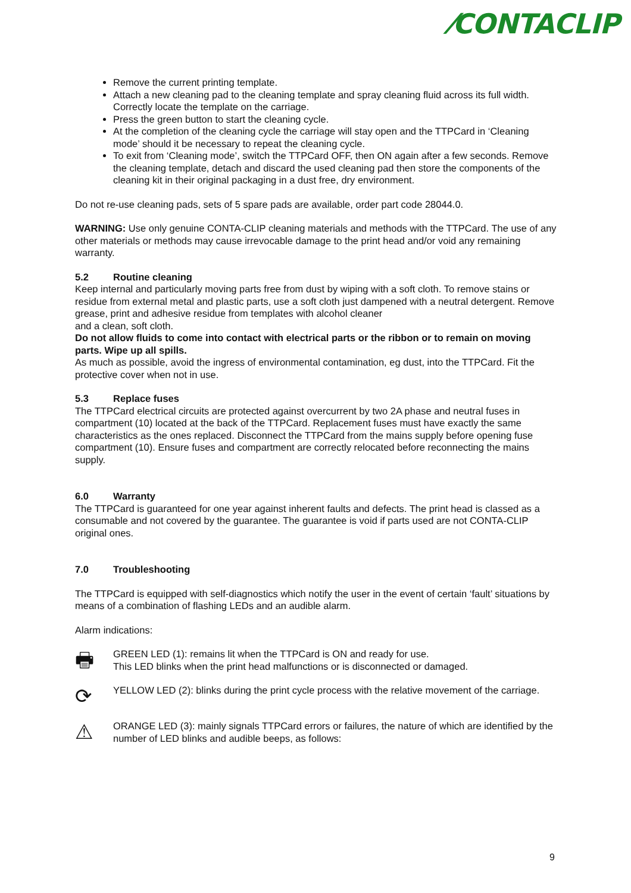⁄CONTACLIP
Remove the current printing template.
Attach a new cleaning pad to the cleaning template and spray cleaning fluid across its full width. Correctly locate the template on the carriage.
Press the green button to start the cleaning cycle.
At the completion of the cleaning cycle the carriage will stay open and the TTPCard in ‘Cleaning mode’ should it be necessary to repeat the cleaning cycle.
To exit from ‘Cleaning mode’, switch the TTPCard OFF, then ON again after a few seconds. Remove the cleaning template, detach and discard the used cleaning pad then store the components of the cleaning kit in their original packaging in a dust free, dry environment.
Do not re-use cleaning pads, sets of 5 spare pads are available, order part code 28044.0.
WARNING: Use only genuine CONTA-CLIP cleaning materials and methods with the TTPCard. The use of any other materials or methods may cause irrevocable damage to the print head and/or void any remaining warranty.
5.2 Routine cleaning
Keep internal and particularly moving parts free from dust by wiping with a soft cloth. To remove stains or residue from external metal and plastic parts, use a soft cloth just dampened with a neutral detergent. Remove grease, print and adhesive residue from templates with alcohol cleaner
and a clean, soft cloth.
Do not allow fluids to come into contact with electrical parts or the ribbon or to remain on moving parts. Wipe up all spills.
As much as possible, avoid the ingress of environmental contamination, eg dust, into the TTPCard. Fit the protective cover when not in use.
5.3 Replace fuses
The TTPCard electrical circuits are protected against overcurrent by two 2A phase and neutral fuses in compartment (10) located at the back of the TTPCard. Replacement fuses must have exactly the same characteristics as the ones replaced. Disconnect the TTPCard from the mains supply before opening fuse compartment (10). Ensure fuses and compartment are correctly relocated before reconnecting the mains supply.
6.0 Warranty
The TTPCard is guaranteed for one year against inherent faults and defects. The print head is classed as a consumable and not covered by the guarantee. The guarantee is void if parts used are not CONTA-CLIP original ones.
7.0 Troubleshooting
The TTPCard is equipped with self-diagnostics which notify the user in the event of certain ‘fault’ situations by means of a combination of flashing LEDs and an audible alarm.
Alarm indications:
🖶
GREEN LED (1): remains lit when the TTPCard is ON and ready for use.
This LED blinks when the print head malfunctions or is disconnected or damaged.
⟳
YELLOW LED (2): blinks during the print cycle process with the relative movement of the carriage.
⚠
ORANGE LED (3): mainly signals TTPCard errors or failures, the nature of which are identified by the number of LED blinks and audible beeps, as follows:
9